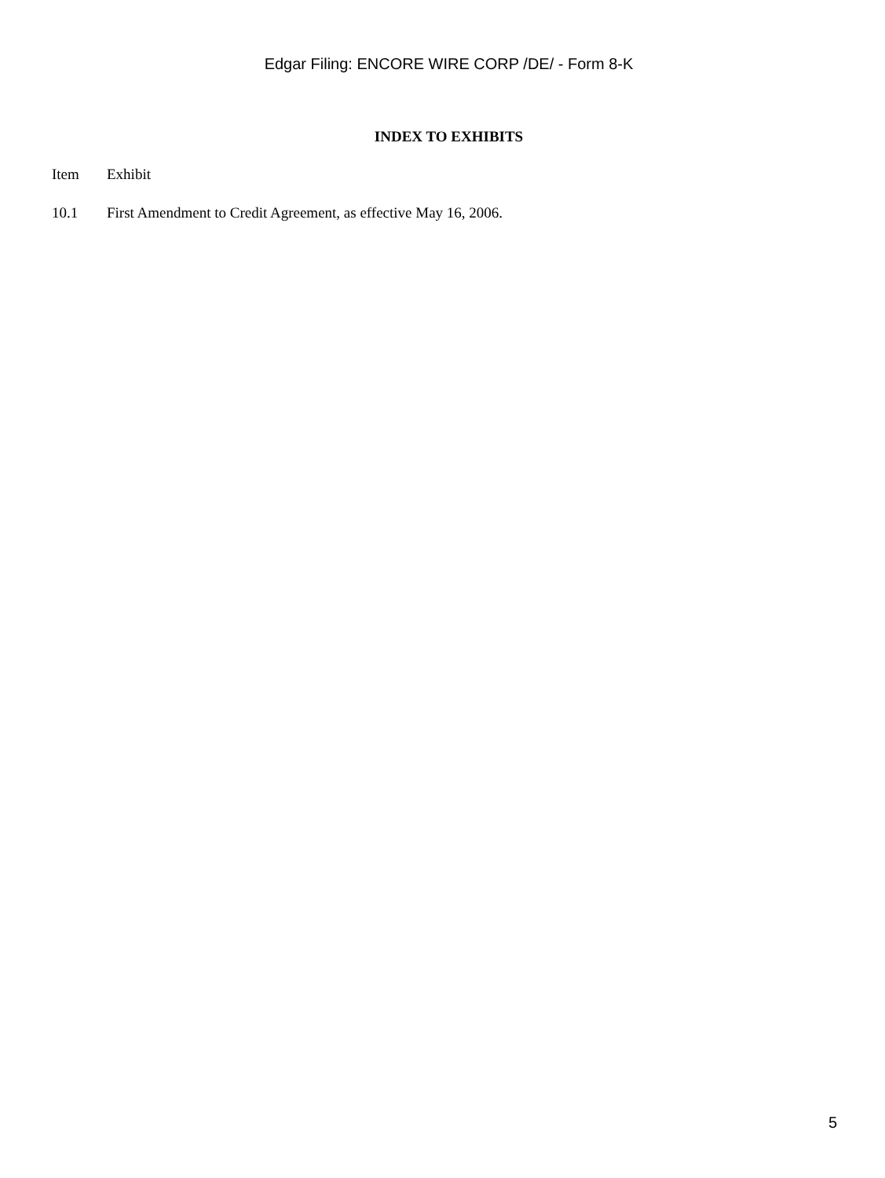Edgar Filing: ENCORE WIRE CORP /DE/ - Form 8-K
INDEX TO EXHIBITS
| Item | Exhibit |
| 10.1 | First Amendment to Credit Agreement, as effective May 16, 2006. |
5